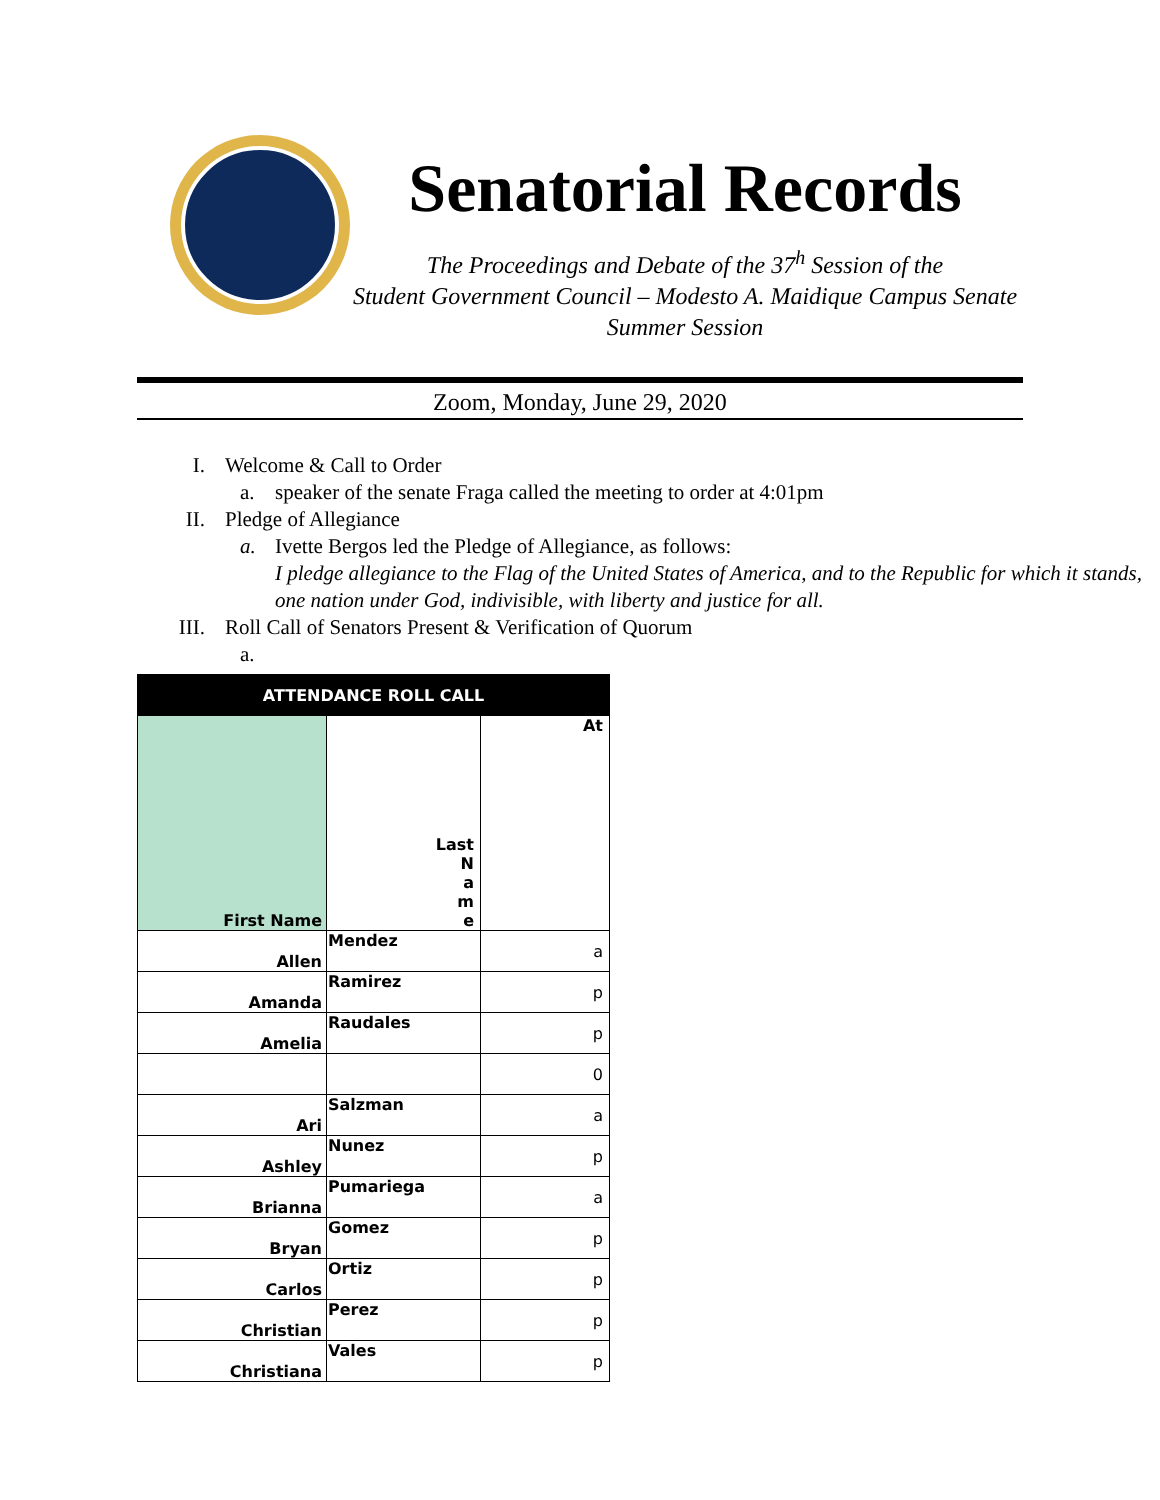Senatorial Records
The Proceedings and Debate of the 37<sup>h</sup> Session of the
Student Government Council – Modesto A. Maidique Campus Senate
Summer Session
Zoom, Monday, June 29, 2020
I. Welcome & Call to Order
a. speaker of the senate Fraga called the meeting to order at 4:01pm
II. Pledge of Allegiance
a. Ivette Bergos led the Pledge of Allegiance, as follows:
I pledge allegiance to the Flag of the United States of America, and to the Republic for which it stands, one nation under God, indivisible, with liberty and justice for all.
III. Roll Call of Senators Present & Verification of Quorum
a.
| ATTENDANCE ROLL CALL | | |
| --- | --- | --- |
| First Name | Last N a m e | At |
| Allen | Mendez | a |
| Amanda | Ramirez | p |
| Amelia | Raudales | p |
| | | 0 |
| Ari | Salzman | a |
| Ashley | Nunez | p |
| Brianna | Pumariega | a |
| Bryan | Gomez | p |
| Carlos | Ortiz | p |
| Christian | Perez | p |
| Christiana | Vales | p |